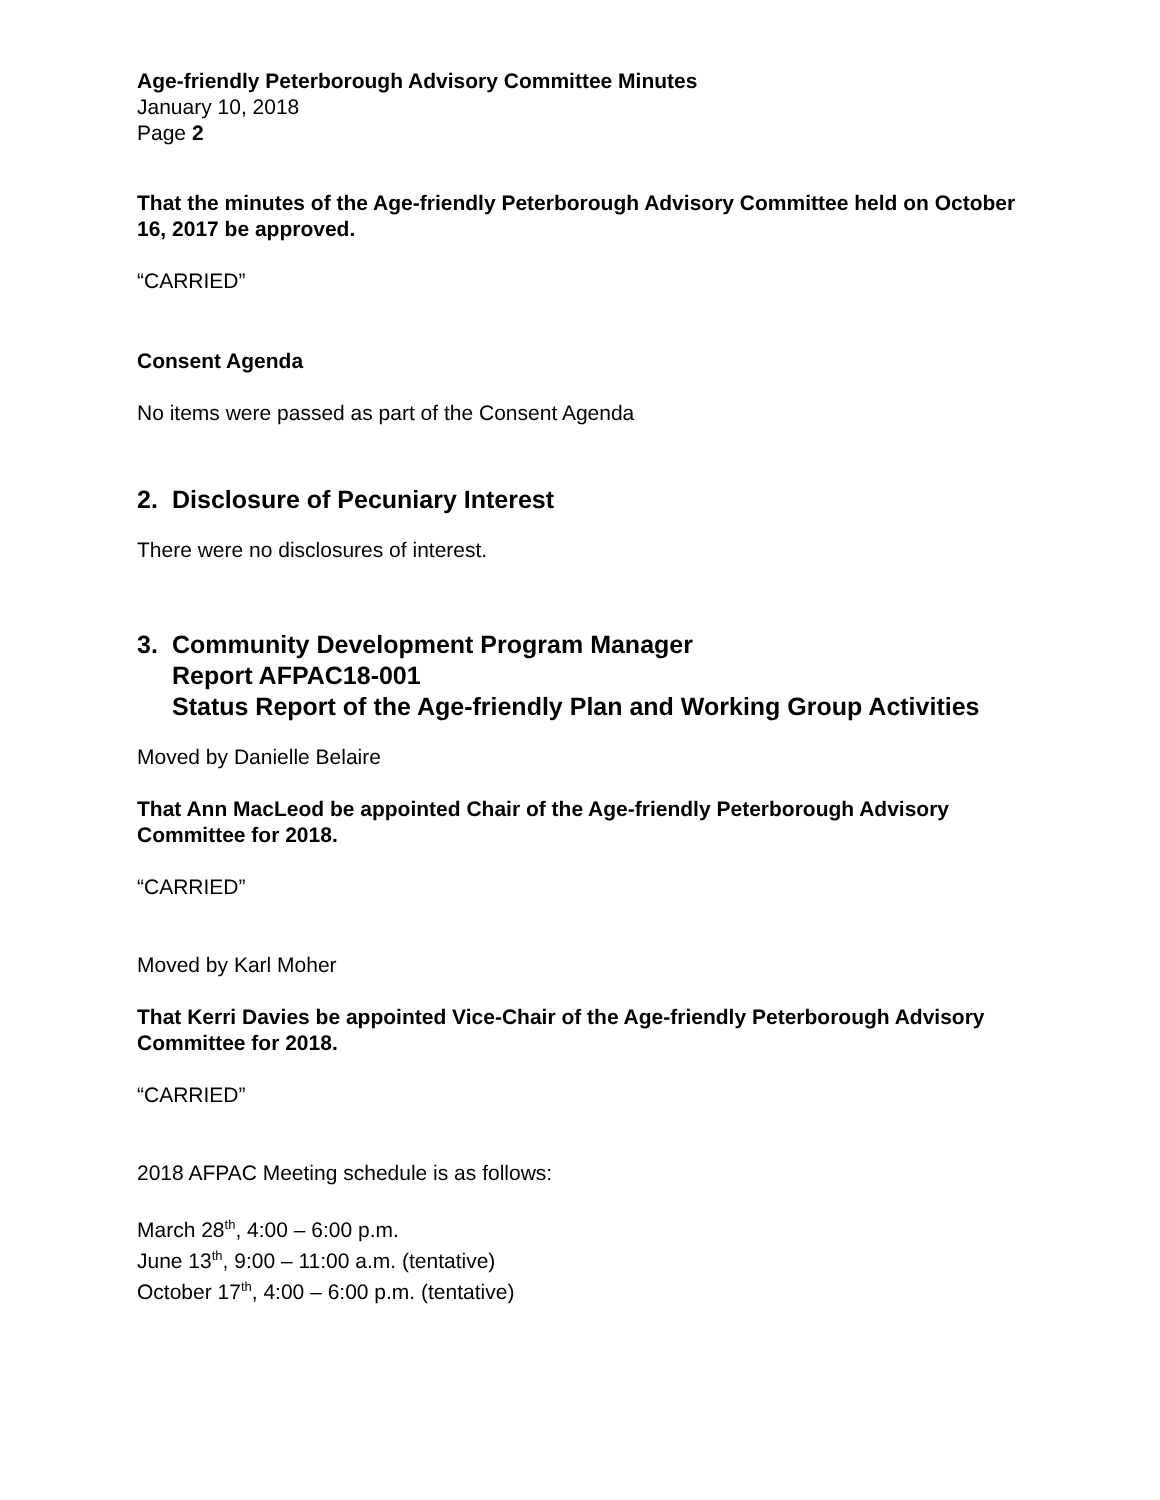Age-friendly Peterborough Advisory Committee Minutes
January 10, 2018
Page 2
That the minutes of the Age-friendly Peterborough Advisory Committee held on October 16, 2017 be approved.
“CARRIED”
Consent Agenda
No items were passed as part of the Consent Agenda
2. Disclosure of Pecuniary Interest
There were no disclosures of interest.
3. Community Development Program Manager
Report AFPAC18-001
Status Report of the Age-friendly Plan and Working Group Activities
Moved by Danielle Belaire
That Ann MacLeod be appointed Chair of the Age-friendly Peterborough Advisory Committee for 2018.
“CARRIED”
Moved by Karl Moher
That Kerri Davies be appointed Vice-Chair of the Age-friendly Peterborough Advisory Committee for 2018.
“CARRIED”
2018 AFPAC Meeting schedule is as follows:
March 28<sup>th</sup>, 4:00 – 6:00 p.m.
June 13<sup>th</sup>, 9:00 – 11:00 a.m. (tentative)
October 17<sup>th</sup>, 4:00 – 6:00 p.m. (tentative)